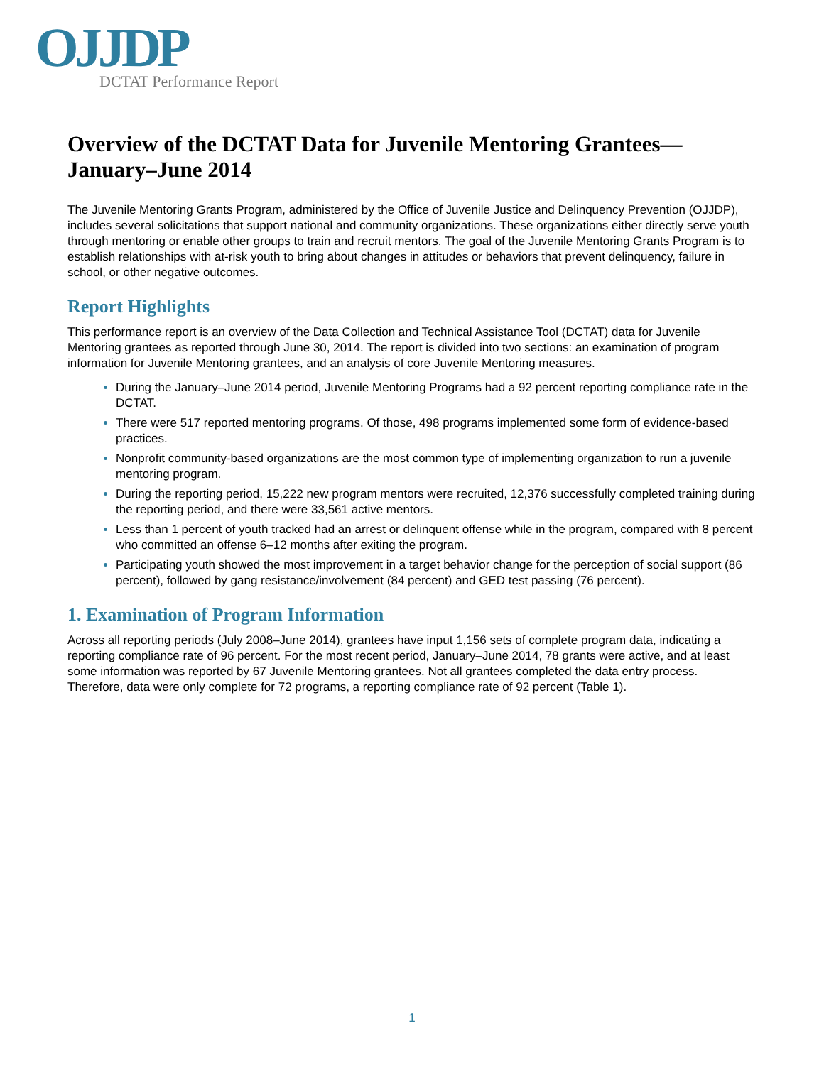OJJDP DCTAT Performance Report
Overview of the DCTAT Data for Juvenile Mentoring Grantees—January–June 2014
The Juvenile Mentoring Grants Program, administered by the Office of Juvenile Justice and Delinquency Prevention (OJJDP), includes several solicitations that support national and community organizations. These organizations either directly serve youth through mentoring or enable other groups to train and recruit mentors. The goal of the Juvenile Mentoring Grants Program is to establish relationships with at-risk youth to bring about changes in attitudes or behaviors that prevent delinquency, failure in school, or other negative outcomes.
Report Highlights
This performance report is an overview of the Data Collection and Technical Assistance Tool (DCTAT) data for Juvenile Mentoring grantees as reported through June 30, 2014. The report is divided into two sections: an examination of program information for Juvenile Mentoring grantees, and an analysis of core Juvenile Mentoring measures.
During the January–June 2014 period, Juvenile Mentoring Programs had a 92 percent reporting compliance rate in the DCTAT.
There were 517 reported mentoring programs. Of those, 498 programs implemented some form of evidence-based practices.
Nonprofit community-based organizations are the most common type of implementing organization to run a juvenile mentoring program.
During the reporting period, 15,222 new program mentors were recruited, 12,376 successfully completed training during the reporting period, and there were 33,561 active mentors.
Less than 1 percent of youth tracked had an arrest or delinquent offense while in the program, compared with 8 percent who committed an offense 6–12 months after exiting the program.
Participating youth showed the most improvement in a target behavior change for the perception of social support (86 percent), followed by gang resistance/involvement (84 percent) and GED test passing (76 percent).
1. Examination of Program Information
Across all reporting periods (July 2008–June 2014), grantees have input 1,156 sets of complete program data, indicating a reporting compliance rate of 96 percent. For the most recent period, January–June 2014, 78 grants were active, and at least some information was reported by 67 Juvenile Mentoring grantees. Not all grantees completed the data entry process. Therefore, data were only complete for 72 programs, a reporting compliance rate of 92 percent (Table 1).
1